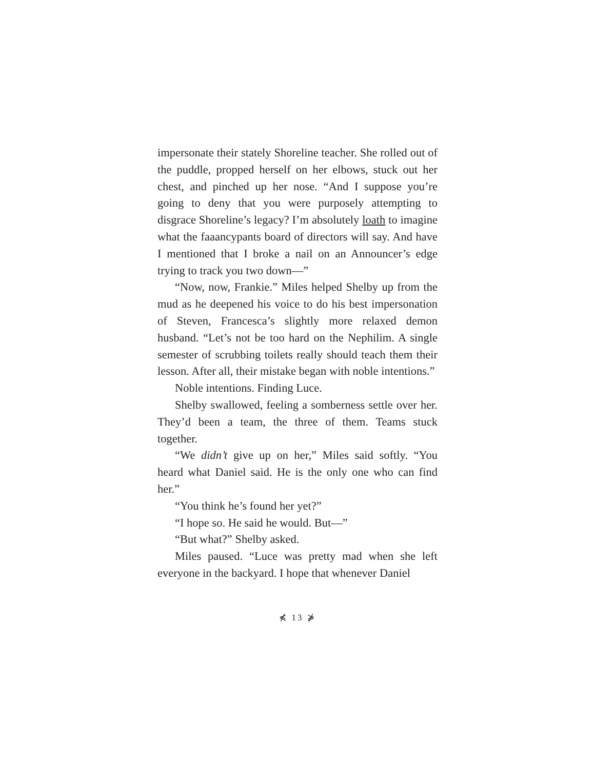impersonate their stately Shoreline teacher. She rolled out of the puddle, propped herself on her elbows, stuck out her chest, and pinched up her nose. “And I suppose you’re going to deny that you were purposely attempting to disgrace Shoreline’s legacy? I’m absolutely loath to imagine what the faaancypants board of directors will say. And have I mentioned that I broke a nail on an Announcer’s edge trying to track you two down—”
“Now, now, Frankie.” Miles helped Shelby up from the mud as he deepened his voice to do his best impersonation of Steven, Francesca’s slightly more relaxed demon husband. “Let’s not be too hard on the Nephilim. A single semester of scrubbing toilets really should teach them their lesson. After all, their mistake began with noble intentions.”
Noble intentions. Finding Luce.
Shelby swallowed, feeling a somberness settle over her. They’d been a team, the three of them. Teams stuck together.
“We didn’t give up on her,” Miles said softly. “You heard what Daniel said. He is the only one who can find her.”
“You think he’s found her yet?”
“I hope so. He said he would. But—”
“But what?” Shelby asked.
Miles paused. “Luce was pretty mad when she left everyone in the backyard. I hope that whenever Daniel
⋠ 13 ⋡